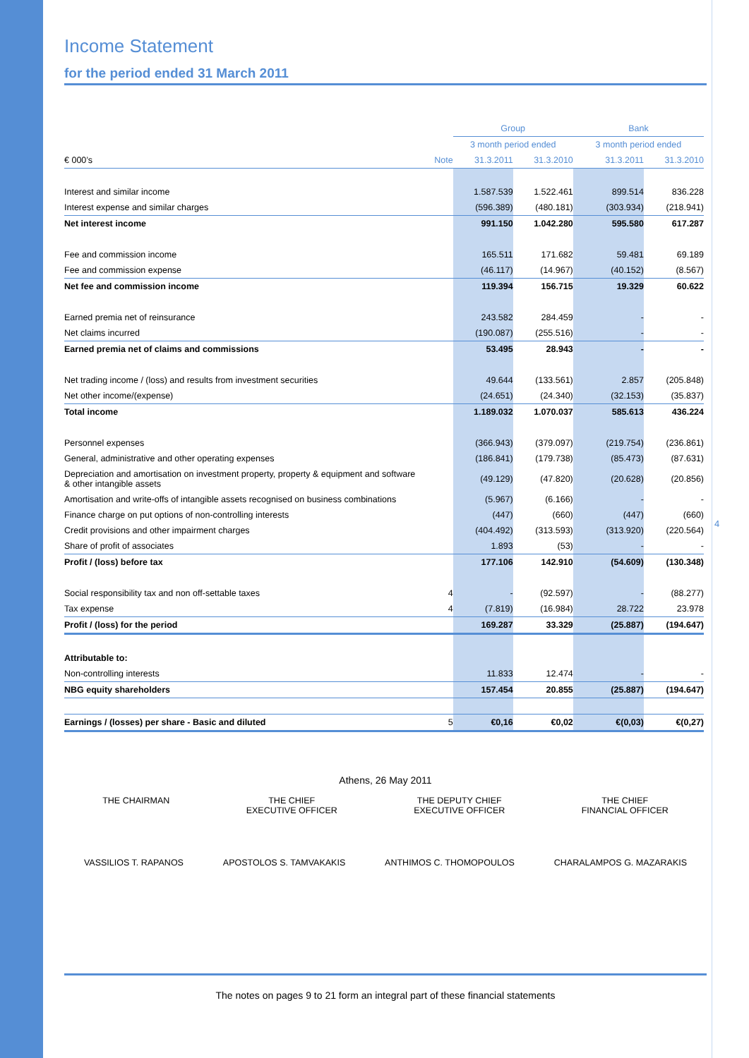4
Income Statement
for the period ended 31 March 2011
| | | Group | | Bank | |
| | | 3 month period ended | | 3 month period ended | |
| € 000’s | Note | 31.3.2011 | 31.3.2010 | 31.3.2011 | 31.3.2010 |
| Interest and similar income | | 1.587.539 | 1.522.461 | 899.514 | 836.228 |
| Interest expense and similar charges | | (596.389) | (480.181) | (303.934) | (218.941) |
| Net interest income | | 991.150 | 1.042.280 | 595.580 | 617.287 |
| Fee and commission income | | 165.511 | 171.682 | 59.481 | 69.189 |
| Fee and commission expense | | (46.117) | (14.967) | (40.152) | (8.567) |
| Net fee and commission income | | 119.394 | 156.715 | 19.329 | 60.622 |
| Earned premia net of reinsurance | | 243.582 | 284.459 | - | - |
| Net claims incurred | | (190.087) | (255.516) | - | - |
| Earned premia net of claims and commissions | | 53.495 | 28.943 | - | - |
| Net trading income / (loss) and results from investment securities | | 49.644 | (133.561) | 2.857 | (205.848) |
| Net other income/(expense) | | (24.651) | (24.340) | (32.153) | (35.837) |
| Total income | | 1.189.032 | 1.070.037 | 585.613 | 436.224 |
| Personnel expenses | | (366.943) | (379.097) | (219.754) | (236.861) |
| General, administrative and other operating expenses | | (186.841) | (179.738) | (85.473) | (87.631) |
| Depreciation and amortisation on investment property, property & equipment and software & other intangible assets | | (49.129) | (47.820) | (20.628) | (20.856) |
| Amortisation and write-offs of intangible assets recognised on business combinations | | (5.967) | (6.166) | - | - |
| Finance charge on put options of non-controlling interests | | (447) | (660) | (447) | (660) |
| Credit provisions and other impairment charges | | (404.492) | (313.593) | (313.920) | (220.564) |
| Share of profit of associates | | 1.893 | (53) | - | - |
| Profit / (loss) before tax | | 177.106 | 142.910 | (54.609) | (130.348) |
| Social responsibility tax and non off-settable taxes | 4 | - | (92.597) | - | (88.277) |
| Tax expense | 4 | (7.819) | (16.984) | 28.722 | 23.978 |
| Profit / (loss) for the period | | 169.287 | 33.329 | (25.887) | (194.647) |
| Attributable to: | | | | | |
| Non-controlling interests | | 11.833 | 12.474 | - | - |
| NBG equity shareholders | | 157.454 | 20.855 | (25.887) | (194.647) |
| Earnings / (losses) per share - Basic and diluted | 5 | €0,16 | €0,02 | €(0,03) | €(0,27) |
Athens, 26 May 2011
THE CHAIRMAN THE CHIEF
EXECUTIVE OFFICER
THE DEPUTY CHIEF
EXECUTIVE OFFICER
THE CHIEF
FINANCIAL OFFICER
VASSILIOS T. RAPANOS APOSTOLOS S. TAMVAKAKIS ANTHIMOS C. THOMOPOULOS CHARALAMPOS G. MAZARAKIS
The notes on pages 9 to 21 form an integral part of these financial statements